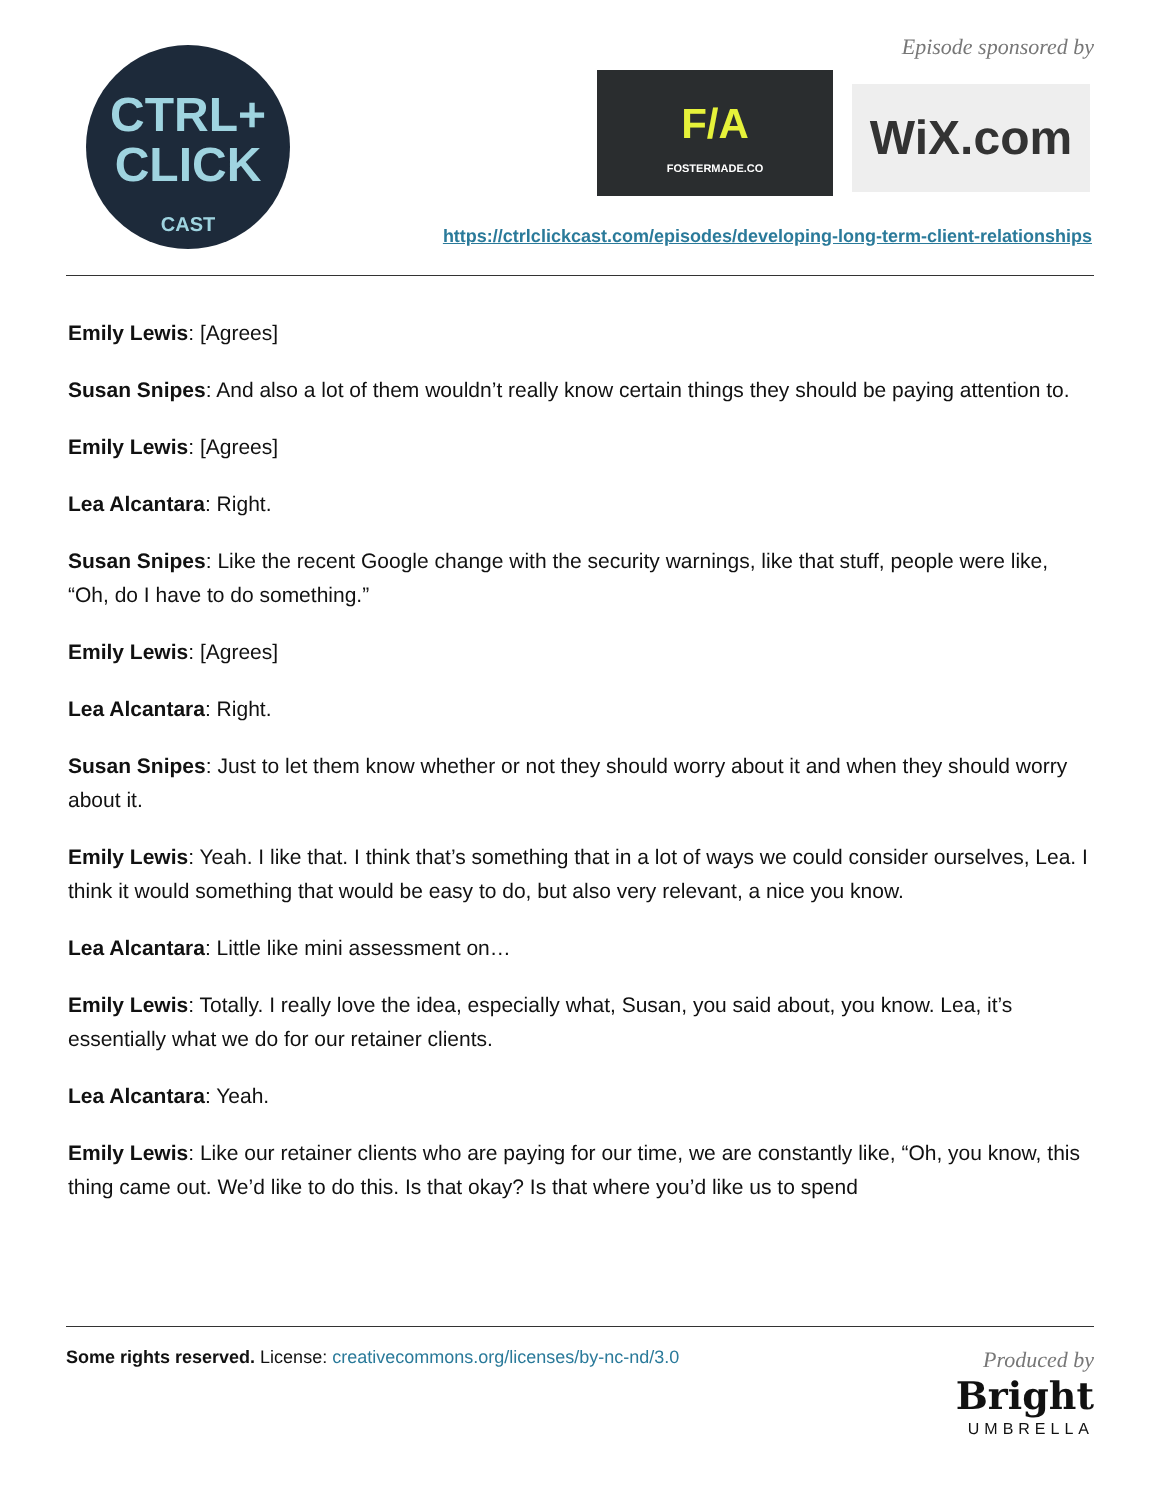CTRL+
CLICK
CAST
Episode sponsored by
F/A
FOSTERMADE.CO
WiX.com
https://ctrlclickcast.com/episodes/developing-long-term-client-relationships
Emily Lewis: [Agrees]
Susan Snipes: And also a lot of them wouldn’t really know certain things they should be paying attention to.
Emily Lewis: [Agrees]
Lea Alcantara: Right.
Susan Snipes: Like the recent Google change with the security warnings, like that stuff, people were like, “Oh, do I have to do something.”
Emily Lewis: [Agrees]
Lea Alcantara: Right.
Susan Snipes: Just to let them know whether or not they should worry about it and when they should worry about it.
Emily Lewis: Yeah. I like that. I think that’s something that in a lot of ways we could consider ourselves, Lea. I think it would something that would be easy to do, but also very relevant, a nice you know.
Lea Alcantara: Little like mini assessment on…
Emily Lewis: Totally. I really love the idea, especially what, Susan, you said about, you know. Lea, it’s essentially what we do for our retainer clients.
Lea Alcantara: Yeah.
Emily Lewis: Like our retainer clients who are paying for our time, we are constantly like, “Oh, you know, this thing came out. We’d like to do this. Is that okay? Is that where you’d like us to spend
Some rights reserved. License: creativecommons.org/licenses/by-nc-nd/3.0
Produced by
Bright
UMBRELLA